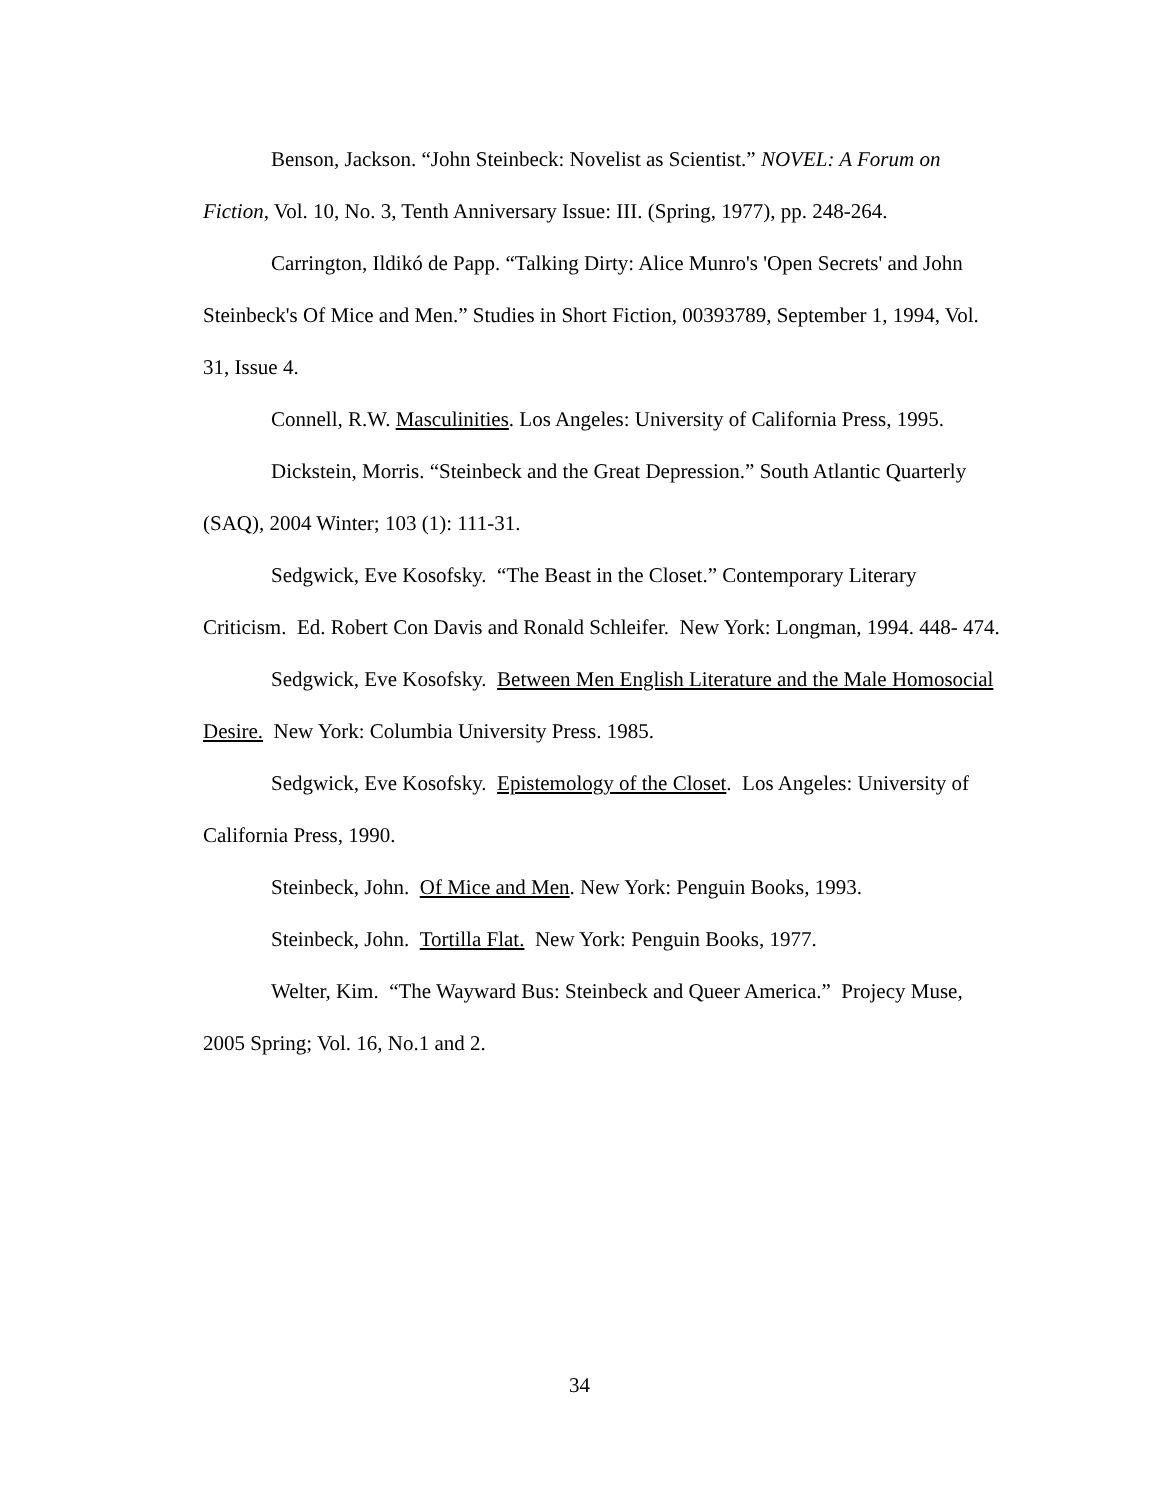Benson, Jackson. “John Steinbeck: Novelist as Scientist.” NOVEL: A Forum on Fiction, Vol. 10, No. 3, Tenth Anniversary Issue: III. (Spring, 1977), pp. 248-264.
Carrington, Ildikó de Papp. “Talking Dirty: Alice Munro's 'Open Secrets' and John Steinbeck's Of Mice and Men.” Studies in Short Fiction, 00393789, September 1, 1994, Vol. 31, Issue 4.
Connell, R.W. Masculinities. Los Angeles: University of California Press, 1995.
Dickstein, Morris. “Steinbeck and the Great Depression.” South Atlantic Quarterly (SAQ), 2004 Winter; 103 (1): 111-31.
Sedgwick, Eve Kosofsky. “The Beast in the Closet.” Contemporary Literary Criticism. Ed. Robert Con Davis and Ronald Schleifer. New York: Longman, 1994. 448- 474.
Sedgwick, Eve Kosofsky. Between Men English Literature and the Male Homosocial Desire. New York: Columbia University Press. 1985.
Sedgwick, Eve Kosofsky. Epistemology of the Closet. Los Angeles: University of California Press, 1990.
Steinbeck, John. Of Mice and Men. New York: Penguin Books, 1993.
Steinbeck, John. Tortilla Flat. New York: Penguin Books, 1977.
Welter, Kim. “The Wayward Bus: Steinbeck and Queer America.” Projecy Muse, 2005 Spring; Vol. 16, No.1 and 2.
34